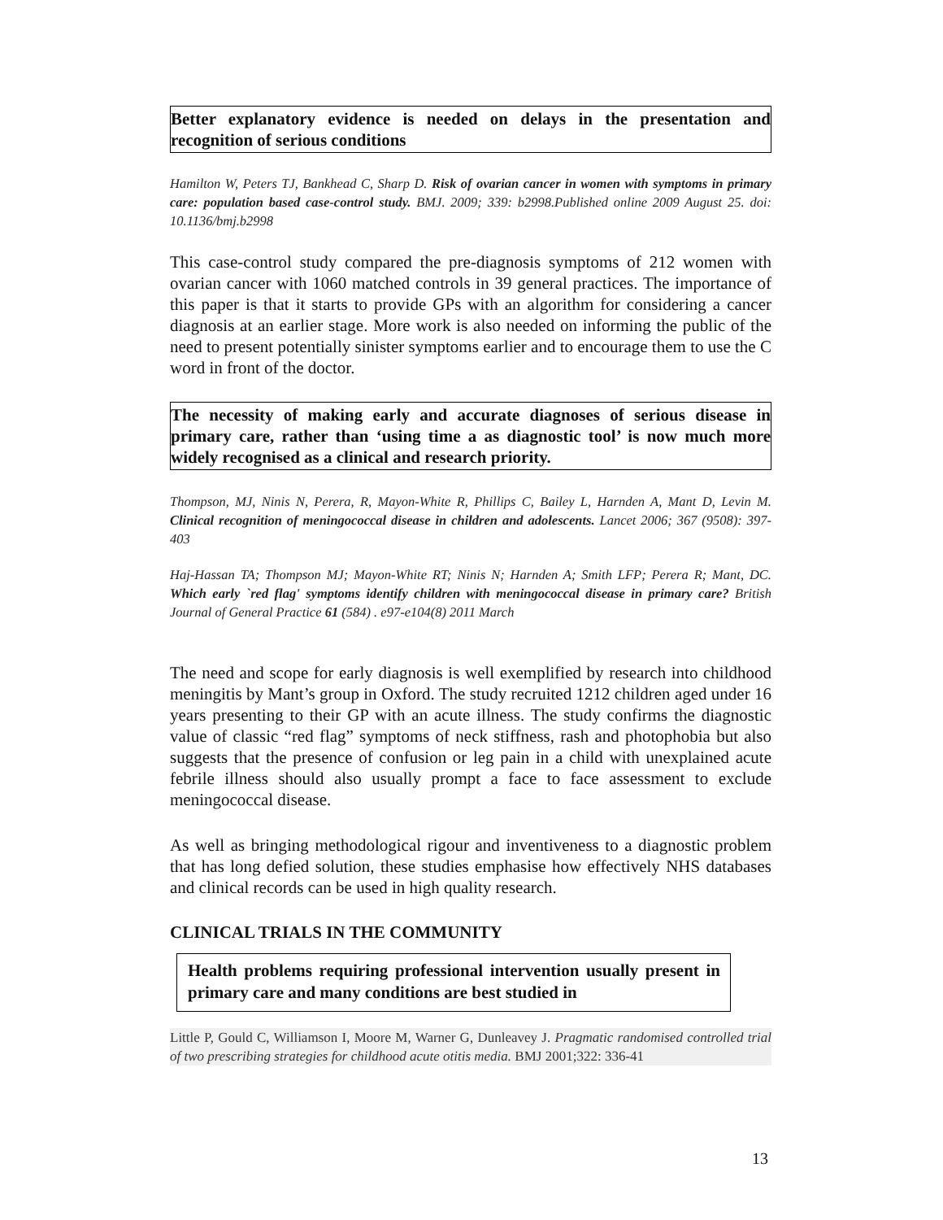Better explanatory evidence is needed on delays in the presentation and recognition of serious conditions
Hamilton W, Peters TJ, Bankhead C, Sharp D. Risk of ovarian cancer in women with symptoms in primary care: population based case-control study. BMJ. 2009; 339: b2998.Published online 2009 August 25. doi: 10.1136/bmj.b2998
This case-control study compared the pre-diagnosis symptoms of 212 women with ovarian cancer with 1060 matched controls in 39 general practices. The importance of this paper is that it starts to provide GPs with an algorithm for considering a cancer diagnosis at an earlier stage. More work is also needed on informing the public of the need to present potentially sinister symptoms earlier and to encourage them to use the C word in front of the doctor.
The necessity of making early and accurate diagnoses of serious disease in primary care, rather than ‘using time a as diagnostic tool’ is now much more widely recognised as a clinical and research priority.
Thompson, MJ, Ninis N, Perera, R, Mayon-White R, Phillips C, Bailey L, Harnden A, Mant D, Levin M. Clinical recognition of meningococcal disease in children and adolescents. Lancet 2006; 367 (9508): 397-403
Haj-Hassan TA; Thompson MJ; Mayon-White RT; Ninis N; Harnden A; Smith LFP; Perera R; Mant, DC. Which early `red flag' symptoms identify children with meningococcal disease in primary care? British Journal of General Practice 61 (584) . e97-e104(8) 2011 March
The need and scope for early diagnosis is well exemplified by research into childhood meningitis by Mant’s group in Oxford. The study recruited 1212 children aged under 16 years presenting to their GP with an acute illness. The study confirms the diagnostic value of classic “red flag” symptoms of neck stiffness, rash and photophobia but also suggests that the presence of confusion or leg pain in a child with unexplained acute febrile illness should also usually prompt a face to face assessment to exclude meningococcal disease.
As well as bringing methodological rigour and inventiveness to a diagnostic problem that has long defied solution, these studies emphasise how effectively NHS databases and clinical records can be used in high quality research.
CLINICAL TRIALS IN THE COMMUNITY
Health problems requiring professional intervention usually present in primary care and many conditions are best studied in
Little P, Gould C, Williamson I, Moore M, Warner G, Dunleavey J. Pragmatic randomised controlled trial of two prescribing strategies for childhood acute otitis media. BMJ 2001;322: 336-41
13